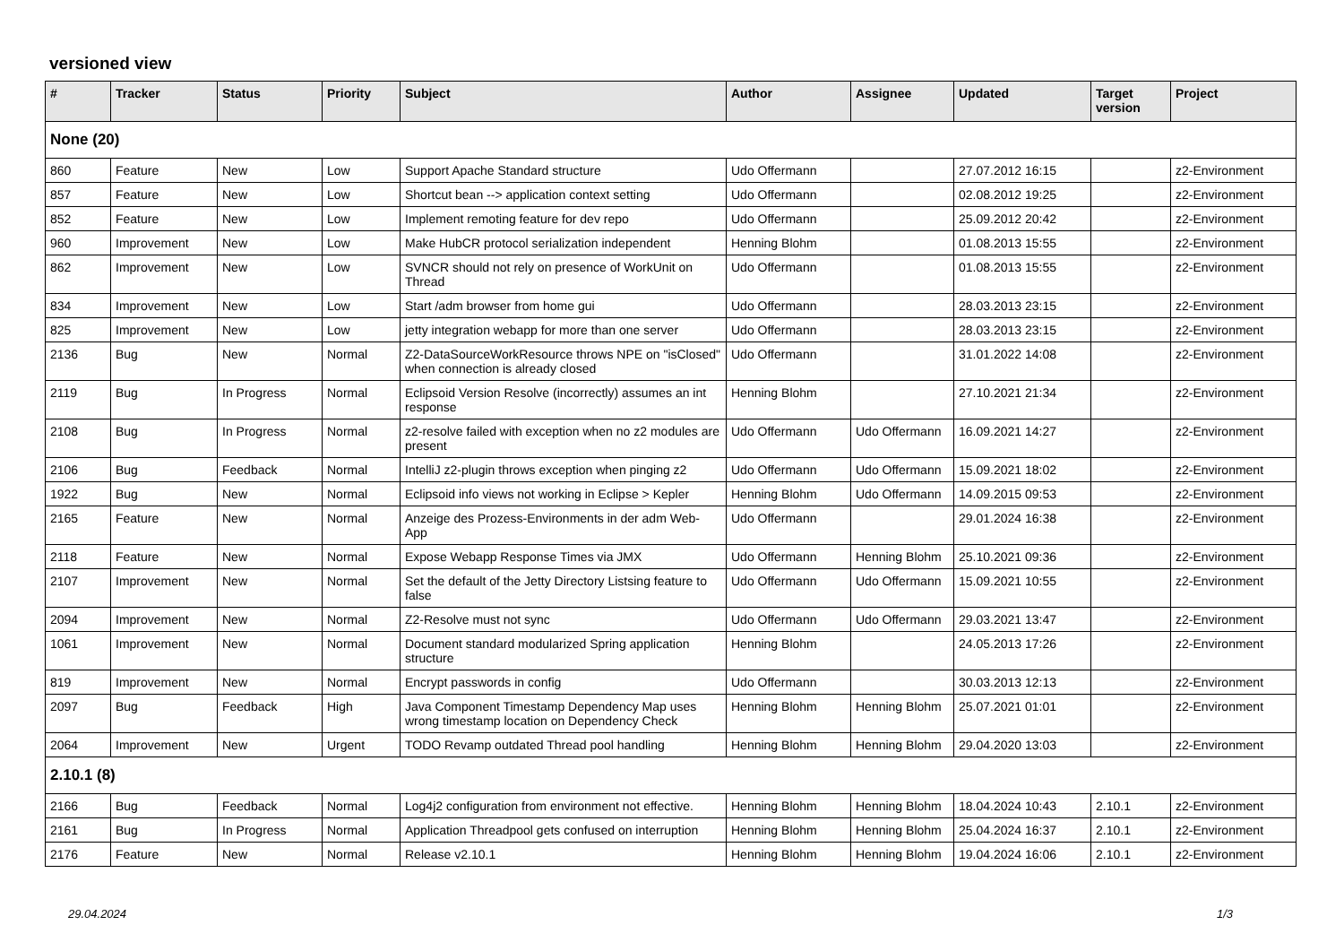versioned view
| # | Tracker | Status | Priority | Subject | Author | Assignee | Updated | Target version | Project |
| --- | --- | --- | --- | --- | --- | --- | --- | --- | --- |
| None (20) | | | | | | | | | |
| 860 | Feature | New | Low | Support Apache Standard structure | Udo Offermann | | 27.07.2012 16:15 | | z2-Environment |
| 857 | Feature | New | Low | Shortcut bean --> application context setting | Udo Offermann | | 02.08.2012 19:25 | | z2-Environment |
| 852 | Feature | New | Low | Implement remoting feature for dev repo | Udo Offermann | | 25.09.2012 20:42 | | z2-Environment |
| 960 | Improvement | New | Low | Make HubCR protocol serialization independent | Henning Blohm | | 01.08.2013 15:55 | | z2-Environment |
| 862 | Improvement | New | Low | SVNCR should not rely on presence of WorkUnit on Thread | Udo Offermann | | 01.08.2013 15:55 | | z2-Environment |
| 834 | Improvement | New | Low | Start /adm browser from home gui | Udo Offermann | | 28.03.2013 23:15 | | z2-Environment |
| 825 | Improvement | New | Low | jetty integration webapp for more than one server | Udo Offermann | | 28.03.2013 23:15 | | z2-Environment |
| 2136 | Bug | New | Normal | Z2-DataSourceWorkResource throws NPE on "isClosed" when connection is already closed | Udo Offermann | | 31.01.2022 14:08 | | z2-Environment |
| 2119 | Bug | In Progress | Normal | Eclipsoid Version Resolve (incorrectly) assumes an int response | Henning Blohm | | 27.10.2021 21:34 | | z2-Environment |
| 2108 | Bug | In Progress | Normal | z2-resolve failed with exception when no z2 modules are present | Udo Offermann | Udo Offermann | 16.09.2021 14:27 | | z2-Environment |
| 2106 | Bug | Feedback | Normal | IntelliJ z2-plugin throws exception when pinging z2 | Udo Offermann | Udo Offermann | 15.09.2021 18:02 | | z2-Environment |
| 1922 | Bug | New | Normal | Eclipsoid info views not working in Eclipse > Kepler | Henning Blohm | Udo Offermann | 14.09.2015 09:53 | | z2-Environment |
| 2165 | Feature | New | Normal | Anzeige des Prozess-Environments in der adm Web-App | Udo Offermann | | 29.01.2024 16:38 | | z2-Environment |
| 2118 | Feature | New | Normal | Expose Webapp Response Times via JMX | Udo Offermann | Henning Blohm | 25.10.2021 09:36 | | z2-Environment |
| 2107 | Improvement | New | Normal | Set the default of the Jetty Directory Listsing feature to false | Udo Offermann | Udo Offermann | 15.09.2021 10:55 | | z2-Environment |
| 2094 | Improvement | New | Normal | Z2-Resolve must not sync | Udo Offermann | Udo Offermann | 29.03.2021 13:47 | | z2-Environment |
| 1061 | Improvement | New | Normal | Document standard modularized Spring application structure | Henning Blohm | | 24.05.2013 17:26 | | z2-Environment |
| 819 | Improvement | New | Normal | Encrypt passwords in config | Udo Offermann | | 30.03.2013 12:13 | | z2-Environment |
| 2097 | Bug | Feedback | High | Java Component Timestamp Dependency Map uses wrong timestamp location on Dependency Check | Henning Blohm | Henning Blohm | 25.07.2021 01:01 | | z2-Environment |
| 2064 | Improvement | New | Urgent | TODO Revamp outdated Thread pool handling | Henning Blohm | Henning Blohm | 29.04.2020 13:03 | | z2-Environment |
| 2.10.1 (8) | | | | | | | | | |
| 2166 | Bug | Feedback | Normal | Log4j2 configuration from environment not effective. | Henning Blohm | Henning Blohm | 18.04.2024 10:43 | 2.10.1 | z2-Environment |
| 2161 | Bug | In Progress | Normal | Application Threadpool gets confused on interruption | Henning Blohm | Henning Blohm | 25.04.2024 16:37 | 2.10.1 | z2-Environment |
| 2176 | Feature | New | Normal | Release v2.10.1 | Henning Blohm | Henning Blohm | 19.04.2024 16:06 | 2.10.1 | z2-Environment |
29.04.2024 1/3